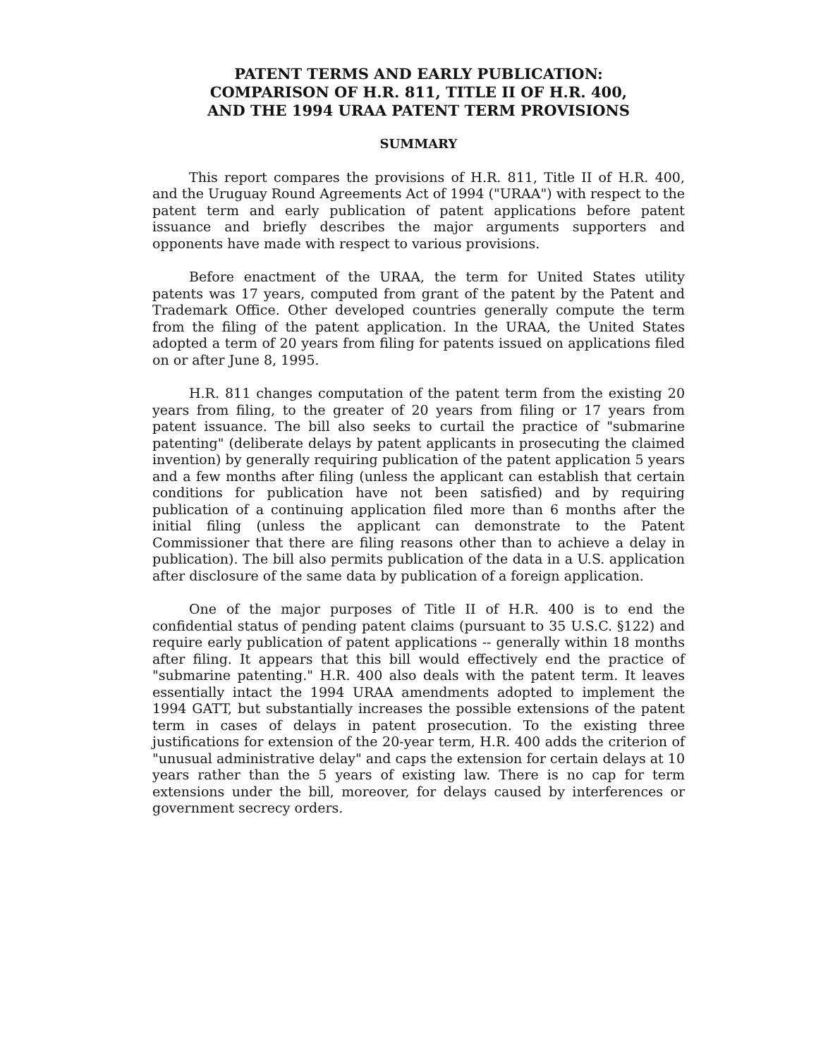PATENT TERMS AND EARLY PUBLICATION:
COMPARISON OF H.R. 811, TITLE II OF H.R. 400,
AND THE 1994 URAA PATENT TERM PROVISIONS
SUMMARY
This report compares the provisions of H.R. 811, Title II of H.R. 400, and the Uruguay Round Agreements Act of 1994 ("URAA") with respect to the patent term and early publication of patent applications before patent issuance and briefly describes the major arguments supporters and opponents have made with respect to various provisions.
Before enactment of the URAA, the term for United States utility patents was 17 years, computed from grant of the patent by the Patent and Trademark Office. Other developed countries generally compute the term from the filing of the patent application. In the URAA, the United States adopted a term of 20 years from filing for patents issued on applications filed on or after June 8, 1995.
H.R. 811 changes computation of the patent term from the existing 20 years from filing, to the greater of 20 years from filing or 17 years from patent issuance. The bill also seeks to curtail the practice of "submarine patenting" (deliberate delays by patent applicants in prosecuting the claimed invention) by generally requiring publication of the patent application 5 years and a few months after filing (unless the applicant can establish that certain conditions for publication have not been satisfied) and by requiring publication of a continuing application filed more than 6 months after the initial filing (unless the applicant can demonstrate to the Patent Commissioner that there are filing reasons other than to achieve a delay in publication). The bill also permits publication of the data in a U.S. application after disclosure of the same data by publication of a foreign application.
One of the major purposes of Title II of H.R. 400 is to end the confidential status of pending patent claims (pursuant to 35 U.S.C. §122) and require early publication of patent applications -- generally within 18 months after filing. It appears that this bill would effectively end the practice of "submarine patenting." H.R. 400 also deals with the patent term. It leaves essentially intact the 1994 URAA amendments adopted to implement the 1994 GATT, but substantially increases the possible extensions of the patent term in cases of delays in patent prosecution. To the existing three justifications for extension of the 20-year term, H.R. 400 adds the criterion of "unusual administrative delay" and caps the extension for certain delays at 10 years rather than the 5 years of existing law. There is no cap for term extensions under the bill, moreover, for delays caused by interferences or government secrecy orders.